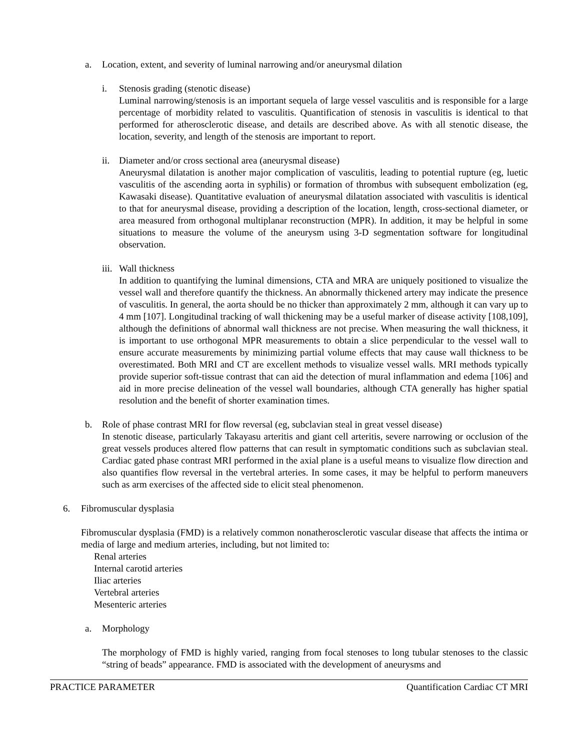a. Location, extent, and severity of luminal narrowing and/or aneurysmal dilation
i. Stenosis grading (stenotic disease)
Luminal narrowing/stenosis is an important sequela of large vessel vasculitis and is responsible for a large percentage of morbidity related to vasculitis. Quantification of stenosis in vasculitis is identical to that performed for atherosclerotic disease, and details are described above. As with all stenotic disease, the location, severity, and length of the stenosis are important to report.
ii.
Diameter and/or cross sectional area (aneurysmal disease)
Aneurysmal dilatation is another major complication of vasculitis, leading to potential rupture (eg, luetic vasculitis of the ascending aorta in syphilis) or formation of thrombus with subsequent embolization (eg, Kawasaki disease). Quantitative evaluation of aneurysmal dilatation associated with vasculitis is identical to that for aneurysmal disease, providing a description of the location, length, cross-sectional diameter, or area measured from orthogonal multiplanar reconstruction (MPR). In addition, it may be helpful in some situations to measure the volume of the aneurysm using 3-D segmentation software for longitudinal observation.
iii.
Wall thickness
In addition to quantifying the luminal dimensions, CTA and MRA are uniquely positioned to visualize the vessel wall and therefore quantify the thickness. An abnormally thickened artery may indicate the presence of vasculitis. In general, the aorta should be no thicker than approximately 2 mm, although it can vary up to 4 mm [107]. Longitudinal tracking of wall thickening may be a useful marker of disease activity [108,109], although the definitions of abnormal wall thickness are not precise. When measuring the wall thickness, it is important to use orthogonal MPR measurements to obtain a slice perpendicular to the vessel wall to ensure accurate measurements by minimizing partial volume effects that may cause wall thickness to be overestimated. Both MRI and CT are excellent methods to visualize vessel walls. MRI methods typically provide superior soft-tissue contrast that can aid the detection of mural inflammation and edema [106] and aid in more precise delineation of the vessel wall boundaries, although CTA generally has higher spatial resolution and the benefit of shorter examination times.
b. Role of phase contrast MRI for flow reversal (eg, subclavian steal in great vessel disease)
In stenotic disease, particularly Takayasu arteritis and giant cell arteritis, severe narrowing or occlusion of the great vessels produces altered flow patterns that can result in symptomatic conditions such as subclavian steal. Cardiac gated phase contrast MRI performed in the axial plane is a useful means to visualize flow direction and also quantifies flow reversal in the vertebral arteries. In some cases, it may be helpful to perform maneuvers such as arm exercises of the affected side to elicit steal phenomenon.
6. Fibromuscular dysplasia
Fibromuscular dysplasia (FMD) is a relatively common nonatherosclerotic vascular disease that affects the intima or media of large and medium arteries, including, but not limited to:
Renal arteries
Internal carotid arteries
Iliac arteries
Vertebral arteries
Mesenteric arteries
a. Morphology
The morphology of FMD is highly varied, ranging from focal stenoses to long tubular stenoses to the classic “string of beads” appearance. FMD is associated with the development of aneurysms and
PRACTICE PARAMETER Quantification Cardiac CT MRI